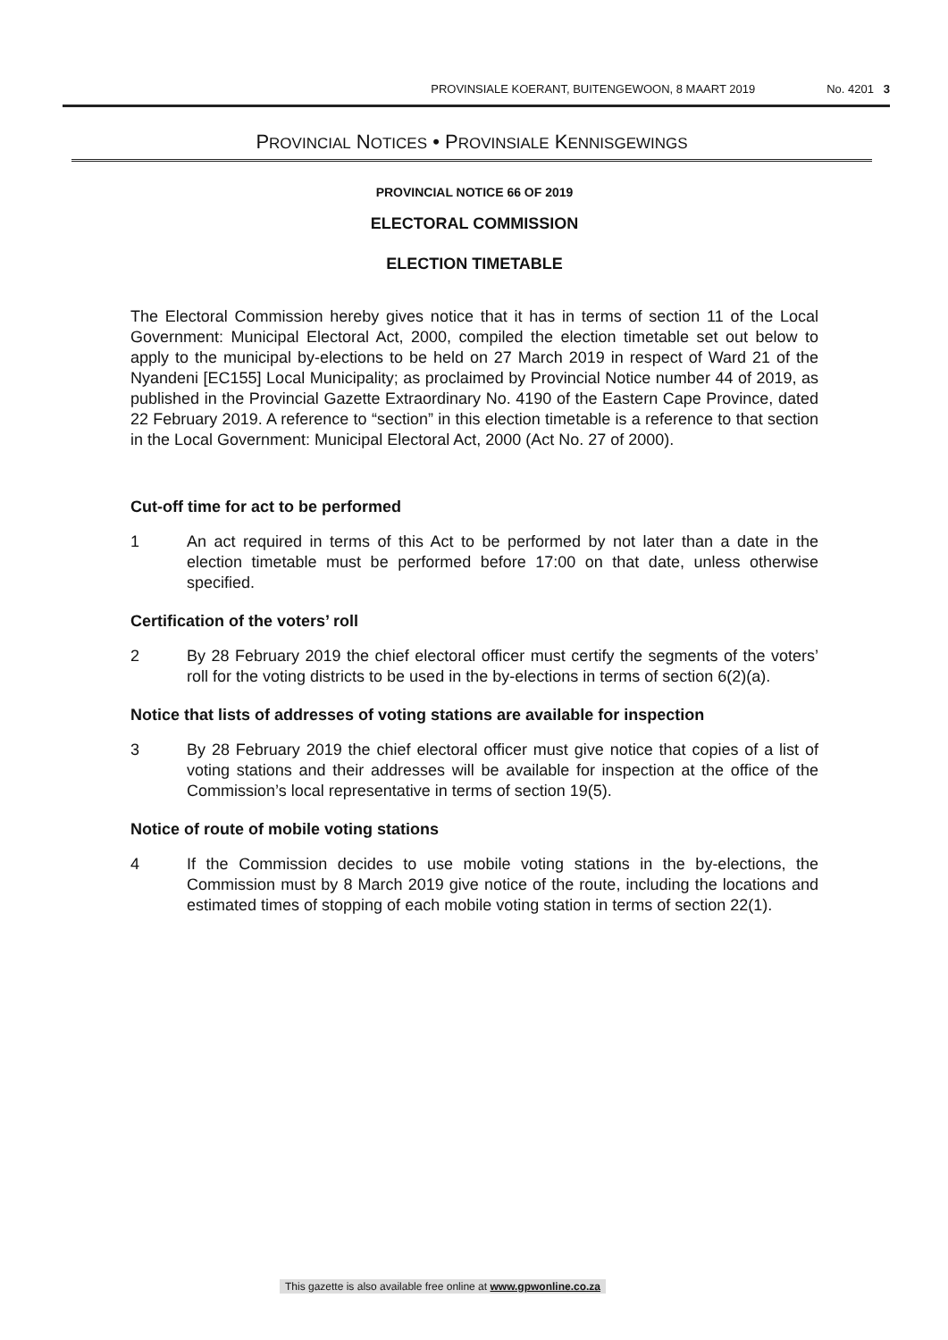PROVINSIALE KOERANT, BUITENGEWOON, 8 MAART 2019 No. 4201 3
PROVINCIAL NOTICES • PROVINSIALE KENNISGEWINGS
PROVINCIAL NOTICE 66 OF 2019
ELECTORAL COMMISSION
ELECTION TIMETABLE
The Electoral Commission hereby gives notice that it has in terms of section 11 of the Local Government: Municipal Electoral Act, 2000, compiled the election timetable set out below to apply to the municipal by-elections to be held on 27 March 2019 in respect of Ward 21 of the Nyandeni [EC155] Local Municipality; as proclaimed by Provincial Notice number 44 of 2019, as published in the Provincial Gazette Extraordinary No. 4190 of the Eastern Cape Province, dated 22 February 2019. A reference to “section” in this election timetable is a reference to that section in the Local Government: Municipal Electoral Act, 2000 (Act No. 27 of 2000).
Cut-off time for act to be performed
1 An act required in terms of this Act to be performed by not later than a date in the election timetable must be performed before 17:00 on that date, unless otherwise specified.
Certification of the voters’ roll
2 By 28 February 2019 the chief electoral officer must certify the segments of the voters’ roll for the voting districts to be used in the by-elections in terms of section 6(2)(a).
Notice that lists of addresses of voting stations are available for inspection
3 By 28 February 2019 the chief electoral officer must give notice that copies of a list of voting stations and their addresses will be available for inspection at the office of the Commission’s local representative in terms of section 19(5).
Notice of route of mobile voting stations
4 If the Commission decides to use mobile voting stations in the by-elections, the Commission must by 8 March 2019 give notice of the route, including the locations and estimated times of stopping of each mobile voting station in terms of section 22(1).
This gazette is also available free online at www.gpwonline.co.za